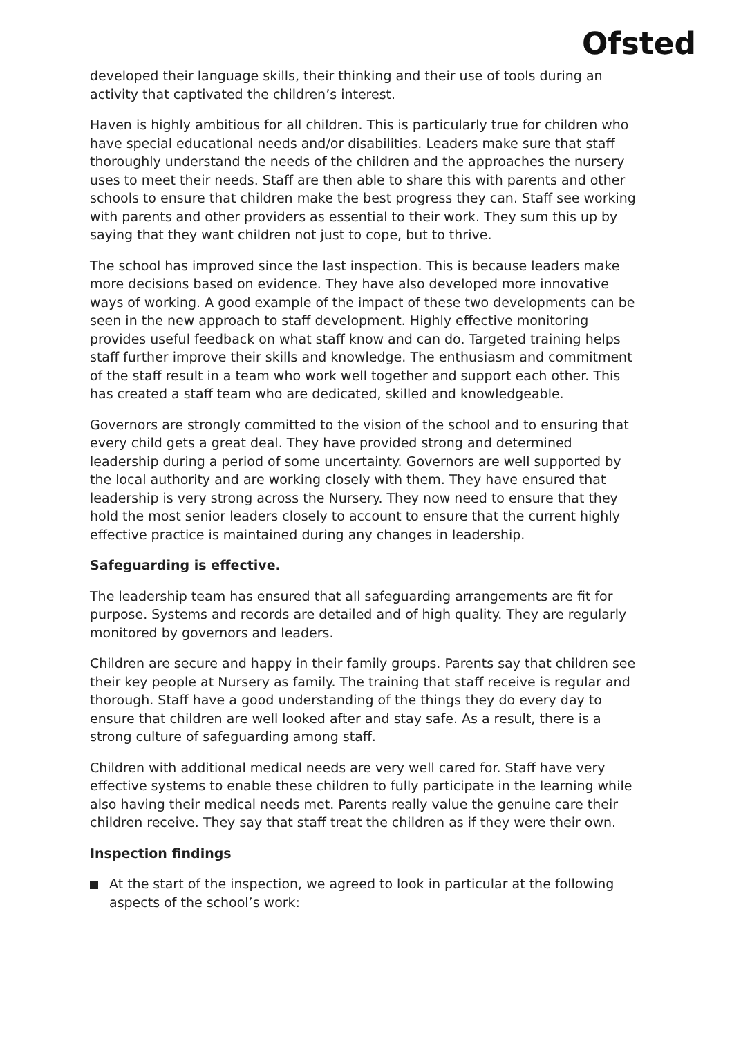Ofsted
developed their language skills, their thinking and their use of tools during an activity that captivated the children’s interest.
Haven is highly ambitious for all children. This is particularly true for children who have special educational needs and/or disabilities. Leaders make sure that staff thoroughly understand the needs of the children and the approaches the nursery uses to meet their needs. Staff are then able to share this with parents and other schools to ensure that children make the best progress they can. Staff see working with parents and other providers as essential to their work. They sum this up by saying that they want children not just to cope, but to thrive.
The school has improved since the last inspection. This is because leaders make more decisions based on evidence. They have also developed more innovative ways of working. A good example of the impact of these two developments can be seen in the new approach to staff development. Highly effective monitoring provides useful feedback on what staff know and can do. Targeted training helps staff further improve their skills and knowledge. The enthusiasm and commitment of the staff result in a team who work well together and support each other. This has created a staff team who are dedicated, skilled and knowledgeable.
Governors are strongly committed to the vision of the school and to ensuring that every child gets a great deal. They have provided strong and determined leadership during a period of some uncertainty. Governors are well supported by the local authority and are working closely with them. They have ensured that leadership is very strong across the Nursery. They now need to ensure that they hold the most senior leaders closely to account to ensure that the current highly effective practice is maintained during any changes in leadership.
Safeguarding is effective.
The leadership team has ensured that all safeguarding arrangements are fit for purpose. Systems and records are detailed and of high quality. They are regularly monitored by governors and leaders.
Children are secure and happy in their family groups. Parents say that children see their key people at Nursery as family. The training that staff receive is regular and thorough. Staff have a good understanding of the things they do every day to ensure that children are well looked after and stay safe. As a result, there is a strong culture of safeguarding among staff.
Children with additional medical needs are very well cared for. Staff have very effective systems to enable these children to fully participate in the learning while also having their medical needs met. Parents really value the genuine care their children receive. They say that staff treat the children as if they were their own.
Inspection findings
At the start of the inspection, we agreed to look in particular at the following aspects of the school’s work: